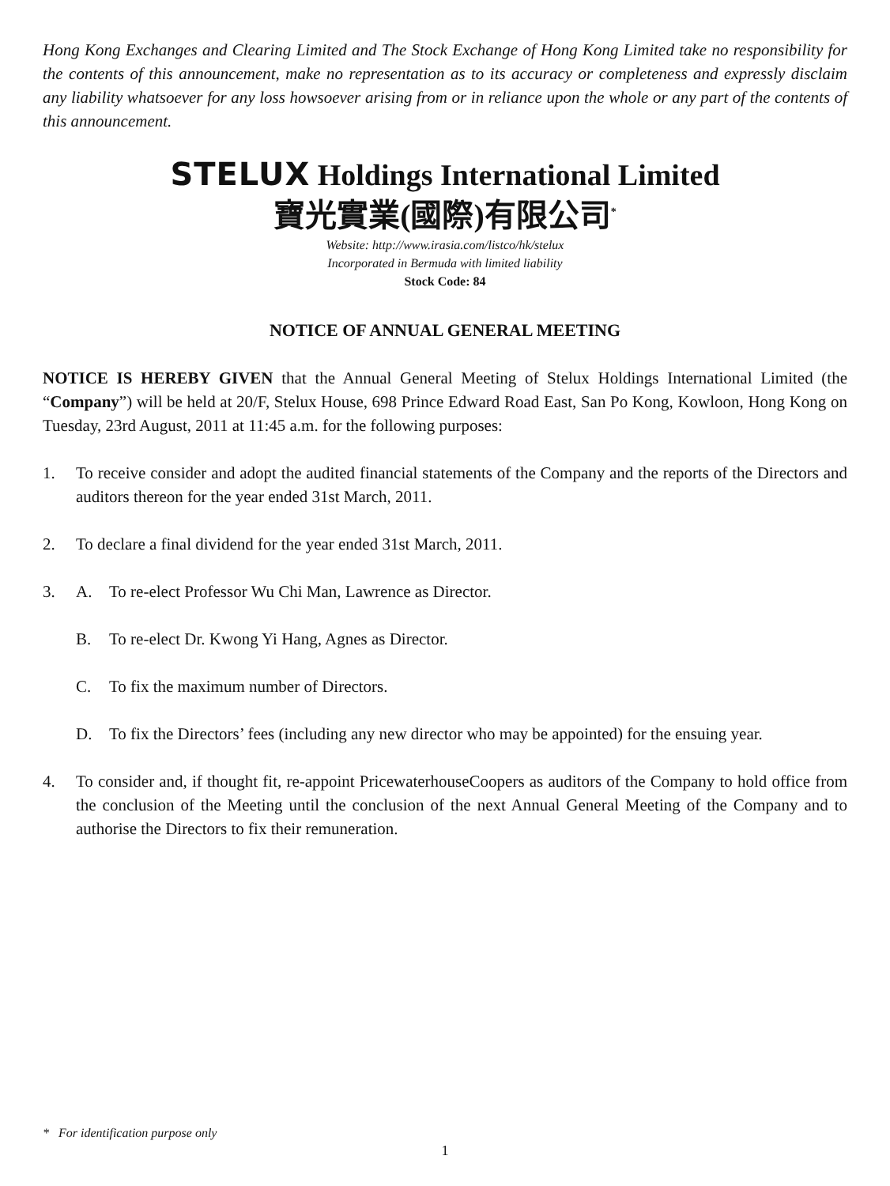Hong Kong Exchanges and Clearing Limited and The Stock Exchange of Hong Kong Limited take no responsibility for the contents of this announcement, make no representation as to its accuracy or completeness and expressly disclaim any liability whatsoever for any loss howsoever arising from or in reliance upon the whole or any part of the contents of this announcement.
STELUX Holdings International Limited
寶光實業(國際)有限公司<sup>*</sup>
Website: http://www.irasia.com/listco/hk/stelux
Incorporated in Bermuda with limited liability
Stock Code: 84
NOTICE OF ANNUAL GENERAL MEETING
NOTICE IS HEREBY GIVEN that the Annual General Meeting of Stelux Holdings International Limited (the “Company”) will be held at 20/F, Stelux House, 698 Prince Edward Road East, San Po Kong, Kowloon, Hong Kong on Tuesday, 23rd August, 2011 at 11:45 a.m. for the following purposes:
1. To receive consider and adopt the audited financial statements of the Company and the reports of the Directors and auditors thereon for the year ended 31st March, 2011.
2. To declare a final dividend for the year ended 31st March, 2011.
3. A. To re-elect Professor Wu Chi Man, Lawrence as Director.
B. To re-elect Dr. Kwong Yi Hang, Agnes as Director.
C. To fix the maximum number of Directors.
D. To fix the Directors’ fees (including any new director who may be appointed) for the ensuing year.
4. To consider and, if thought fit, re-appoint PricewaterhouseCoopers as auditors of the Company to hold office from the conclusion of the Meeting until the conclusion of the next Annual General Meeting of the Company and to authorise the Directors to fix their remuneration.
* For identification purpose only
1